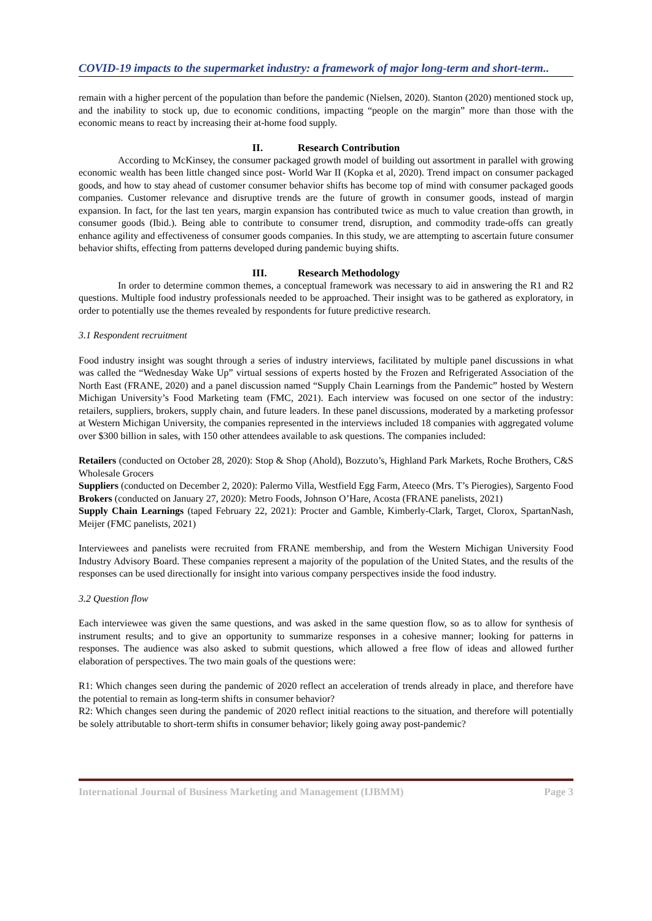COVID-19 impacts to the supermarket industry: a framework of major long-term and short-term..
remain with a higher percent of the population than before the pandemic (Nielsen, 2020). Stanton (2020) mentioned stock up, and the inability to stock up, due to economic conditions, impacting “people on the margin” more than those with the economic means to react by increasing their at-home food supply.
II. Research Contribution
According to McKinsey, the consumer packaged growth model of building out assortment in parallel with growing economic wealth has been little changed since post- World War II (Kopka et al, 2020). Trend impact on consumer packaged goods, and how to stay ahead of customer consumer behavior shifts has become top of mind with consumer packaged goods companies. Customer relevance and disruptive trends are the future of growth in consumer goods, instead of margin expansion. In fact, for the last ten years, margin expansion has contributed twice as much to value creation than growth, in consumer goods (Ibid.). Being able to contribute to consumer trend, disruption, and commodity trade-offs can greatly enhance agility and effectiveness of consumer goods companies. In this study, we are attempting to ascertain future consumer behavior shifts, effecting from patterns developed during pandemic buying shifts.
III. Research Methodology
In order to determine common themes, a conceptual framework was necessary to aid in answering the R1 and R2 questions. Multiple food industry professionals needed to be approached. Their insight was to be gathered as exploratory, in order to potentially use the themes revealed by respondents for future predictive research.
3.1 Respondent recruitment
Food industry insight was sought through a series of industry interviews, facilitated by multiple panel discussions in what was called the “Wednesday Wake Up” virtual sessions of experts hosted by the Frozen and Refrigerated Association of the North East (FRANE, 2020) and a panel discussion named “Supply Chain Learnings from the Pandemic” hosted by Western Michigan University’s Food Marketing team (FMC, 2021). Each interview was focused on one sector of the industry: retailers, suppliers, brokers, supply chain, and future leaders. In these panel discussions, moderated by a marketing professor at Western Michigan University, the companies represented in the interviews included 18 companies with aggregated volume over $300 billion in sales, with 150 other attendees available to ask questions. The companies included:
Retailers (conducted on October 28, 2020): Stop & Shop (Ahold), Bozzuto’s, Highland Park Markets, Roche Brothers, C&S Wholesale Grocers
Suppliers (conducted on December 2, 2020): Palermo Villa, Westfield Egg Farm, Ateeco (Mrs. T’s Pierogies), Sargento Food
Brokers (conducted on January 27, 2020): Metro Foods, Johnson O’Hare, Acosta (FRANE panelists, 2021)
Supply Chain Learnings (taped February 22, 2021): Procter and Gamble, Kimberly-Clark, Target, Clorox, SpartanNash, Meijer (FMC panelists, 2021)
Interviewees and panelists were recruited from FRANE membership, and from the Western Michigan University Food Industry Advisory Board. These companies represent a majority of the population of the United States, and the results of the responses can be used directionally for insight into various company perspectives inside the food industry.
3.2 Question flow
Each interviewee was given the same questions, and was asked in the same question flow, so as to allow for synthesis of instrument results; and to give an opportunity to summarize responses in a cohesive manner; looking for patterns in responses. The audience was also asked to submit questions, which allowed a free flow of ideas and allowed further elaboration of perspectives. The two main goals of the questions were:
R1: Which changes seen during the pandemic of 2020 reflect an acceleration of trends already in place, and therefore have the potential to remain as long-term shifts in consumer behavior?
R2: Which changes seen during the pandemic of 2020 reflect initial reactions to the situation, and therefore will potentially be solely attributable to short-term shifts in consumer behavior; likely going away post-pandemic?
International Journal of Business Marketing and Management (IJBMM) Page 3